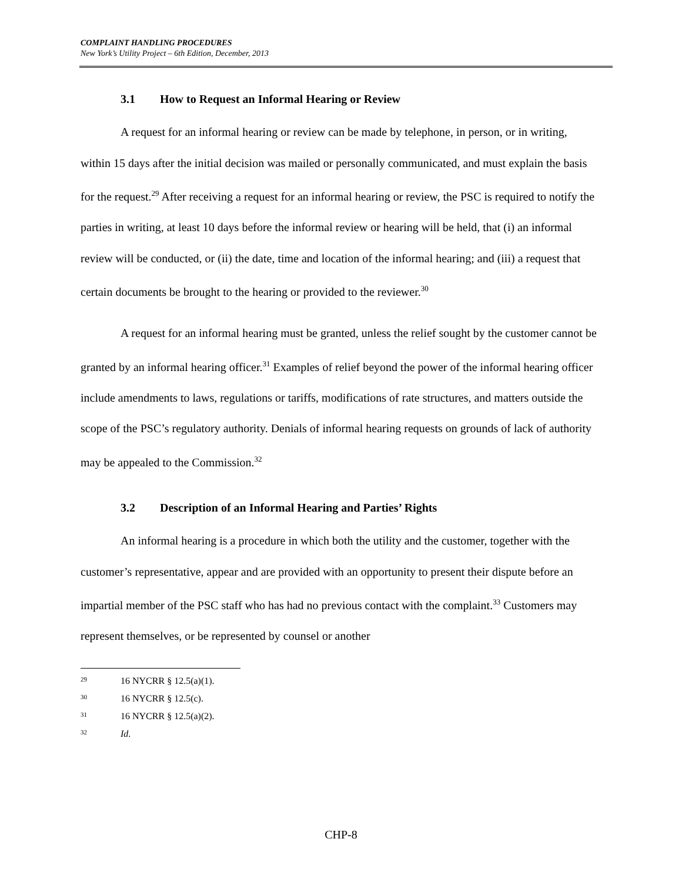COMPLAINT HANDLING PROCEDURES
New York’s Utility Project – 6th Edition, December, 2013
3.1 How to Request an Informal Hearing or Review
A request for an informal hearing or review can be made by telephone, in person, or in writing, within 15 days after the initial decision was mailed or personally communicated, and must explain the basis for the request.<sup>29</sup> After receiving a request for an informal hearing or review, the PSC is required to notify the parties in writing, at least 10 days before the informal review or hearing will be held, that (i) an informal review will be conducted, or (ii) the date, time and location of the informal hearing; and (iii) a request that certain documents be brought to the hearing or provided to the reviewer.<sup>30</sup>
A request for an informal hearing must be granted, unless the relief sought by the customer cannot be granted by an informal hearing officer.<sup>31</sup> Examples of relief beyond the power of the informal hearing officer include amendments to laws, regulations or tariffs, modifications of rate structures, and matters outside the scope of the PSC’s regulatory authority. Denials of informal hearing requests on grounds of lack of authority may be appealed to the Commission.<sup>32</sup>
3.2 Description of an Informal Hearing and Parties’ Rights
An informal hearing is a procedure in which both the utility and the customer, together with the customer’s representative, appear and are provided with an opportunity to present their dispute before an impartial member of the PSC staff who has had no previous contact with the complaint.<sup>33</sup> Customers may represent themselves, or be represented by counsel or another
<sup>29</sup> 16 NYCRR § 12.5(a)(1).
<sup>30</sup> 16 NYCRR § 12.5(c).
<sup>31</sup> 16 NYCRR § 12.5(a)(2).
<sup>32</sup> Id.
CHP-8